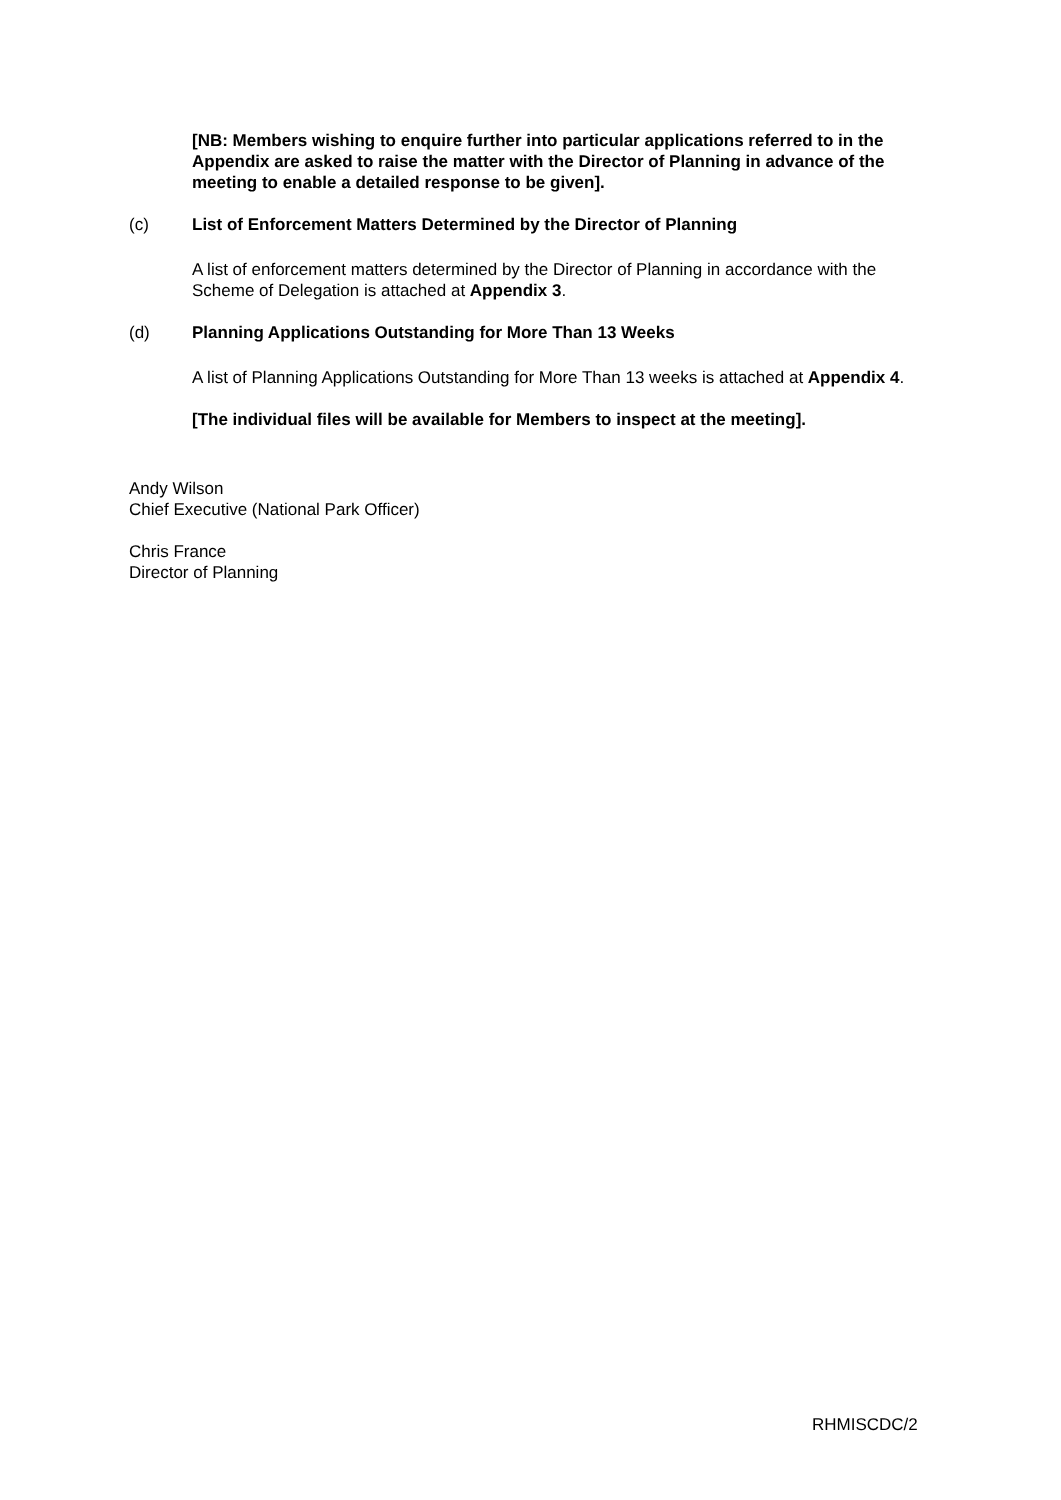[NB: Members wishing to enquire further into particular applications referred to in the Appendix are asked to raise the matter with the Director of Planning in advance of the meeting to enable a detailed response to be given].
(c) List of Enforcement Matters Determined by the Director of Planning
A list of enforcement matters determined by the Director of Planning in accordance with the Scheme of Delegation is attached at Appendix 3.
(d) Planning Applications Outstanding for More Than 13 Weeks
A list of Planning Applications Outstanding for More Than 13 weeks is attached at Appendix 4.
[The individual files will be available for Members to inspect at the meeting].
Andy Wilson
Chief Executive (National Park Officer)
Chris France
Director of Planning
RHMISCDC/2